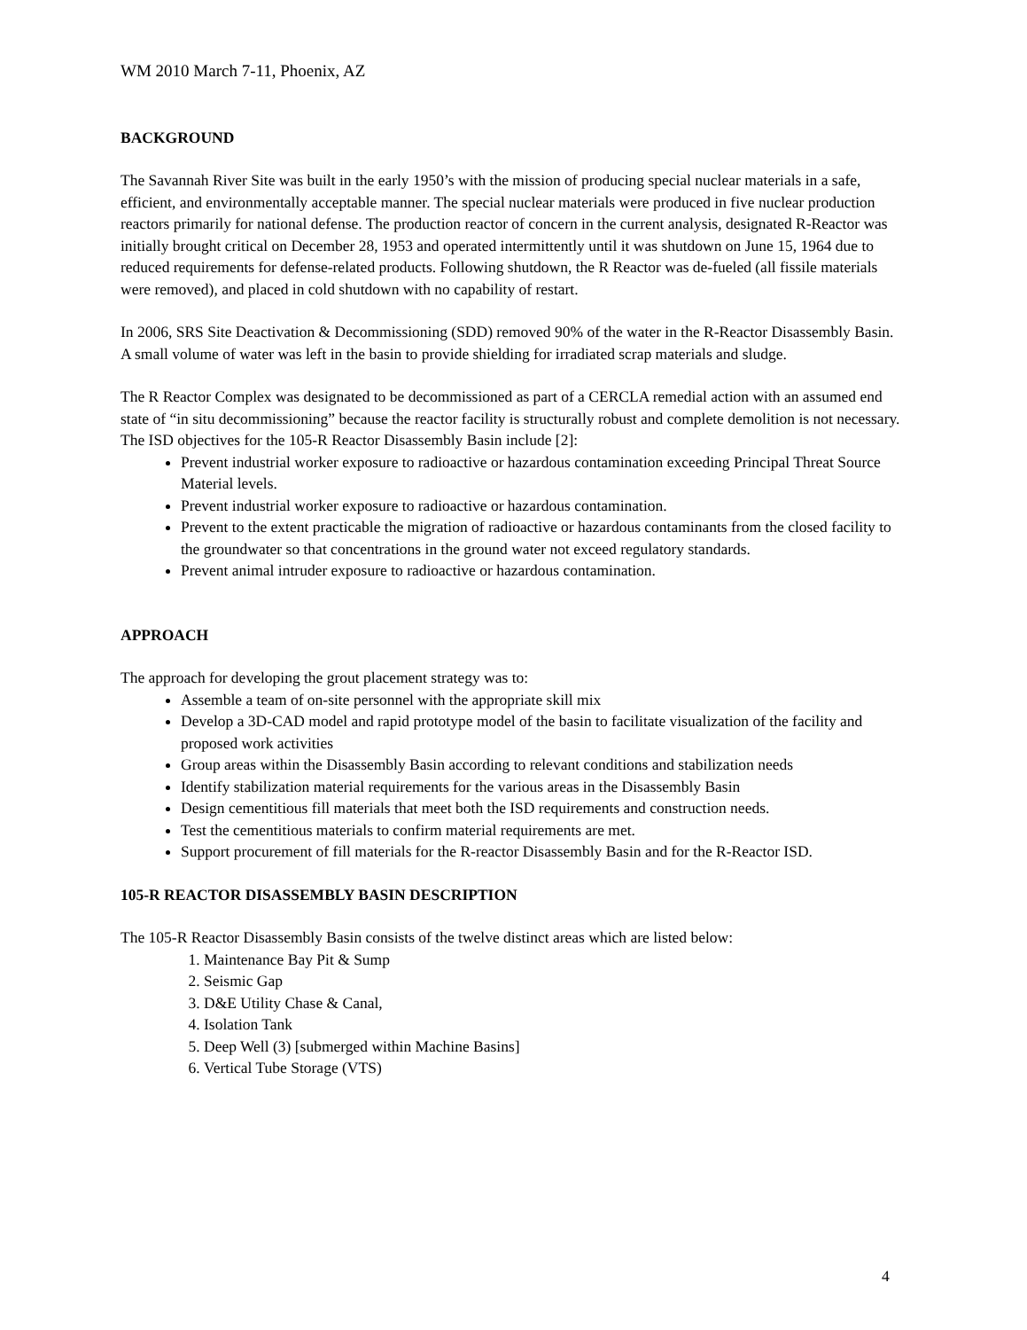WM 2010 March 7-11, Phoenix, AZ
BACKGROUND
The Savannah River Site was built in the early 1950’s with the mission of producing special nuclear materials in a safe, efficient, and environmentally acceptable manner. The special nuclear materials were produced in five nuclear production reactors primarily for national defense. The production reactor of concern in the current analysis, designated R-Reactor was initially brought critical on December 28, 1953 and operated intermittently until it was shutdown on June 15, 1964 due to reduced requirements for defense-related products. Following shutdown, the R Reactor was de-fueled (all fissile materials were removed), and placed in cold shutdown with no capability of restart.
In 2006, SRS Site Deactivation & Decommissioning (SDD) removed 90% of the water in the R-Reactor Disassembly Basin. A small volume of water was left in the basin to provide shielding for irradiated scrap materials and sludge.
The R Reactor Complex was designated to be decommissioned as part of a CERCLA remedial action with an assumed end state of “in situ decommissioning” because the reactor facility is structurally robust and complete demolition is not necessary. The ISD objectives for the 105-R Reactor Disassembly Basin include [2]:
Prevent industrial worker exposure to radioactive or hazardous contamination exceeding Principal Threat Source Material levels.
Prevent industrial worker exposure to radioactive or hazardous contamination.
Prevent to the extent practicable the migration of radioactive or hazardous contaminants from the closed facility to the groundwater so that concentrations in the ground water not exceed regulatory standards.
Prevent animal intruder exposure to radioactive or hazardous contamination.
APPROACH
The approach for developing the grout placement strategy was to:
Assemble a team of on-site personnel with the appropriate skill mix
Develop a 3D-CAD model and rapid prototype model of the basin to facilitate visualization of the facility and proposed work activities
Group areas within the Disassembly Basin according to relevant conditions and stabilization needs
Identify stabilization material requirements for the various areas in the Disassembly Basin
Design cementitious fill materials that meet both the ISD requirements and construction needs.
Test the cementitious materials to confirm material requirements are met.
Support procurement of fill materials for the R-reactor Disassembly Basin and for the R-Reactor ISD.
105-R REACTOR DISASSEMBLY BASIN DESCRIPTION
The 105-R Reactor Disassembly Basin consists of the twelve distinct areas which are listed below:
1. Maintenance Bay Pit & Sump
2. Seismic Gap
3. D&E Utility Chase & Canal,
4. Isolation Tank
5. Deep Well (3) [submerged within Machine Basins]
6. Vertical Tube Storage (VTS)
4